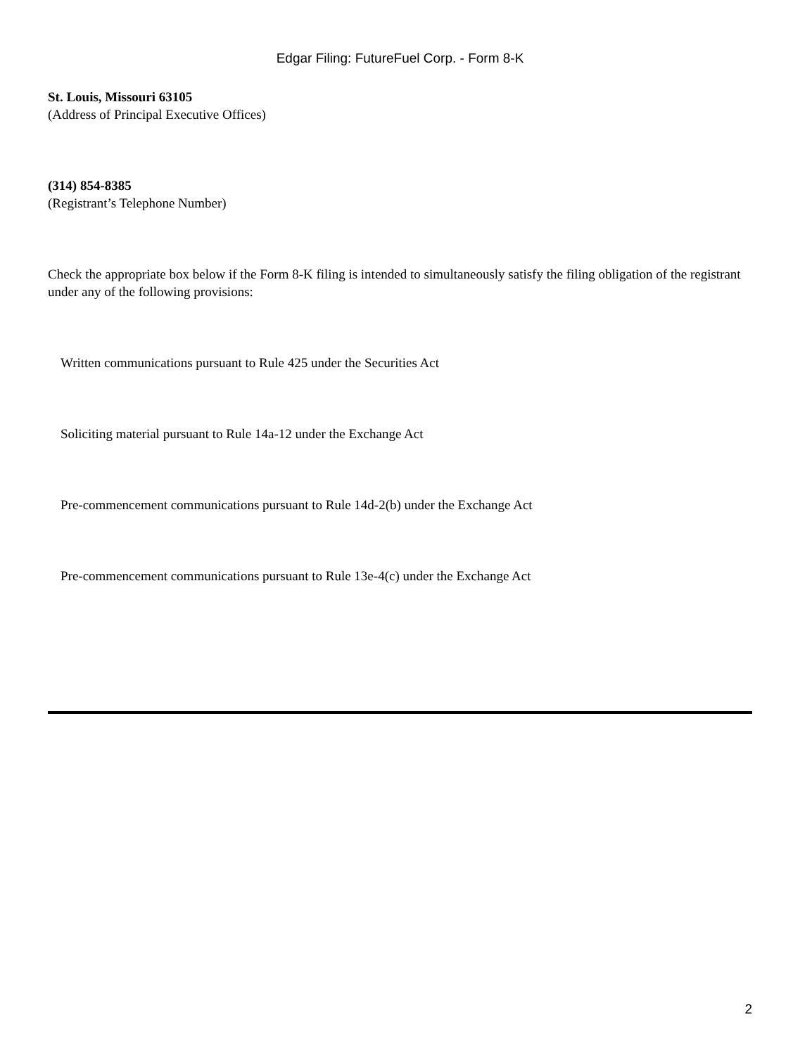Edgar Filing: FutureFuel Corp. - Form 8-K
St. Louis, Missouri 63105
(Address of Principal Executive Offices)
(314) 854-8385
(Registrant’s Telephone Number)
Check the appropriate box below if the Form 8-K filing is intended to simultaneously satisfy the filing obligation of the registrant under any of the following provisions:
Written communications pursuant to Rule 425 under the Securities Act
Soliciting material pursuant to Rule 14a-12 under the Exchange Act
Pre-commencement communications pursuant to Rule 14d-2(b) under the Exchange Act
Pre-commencement communications pursuant to Rule 13e-4(c) under the Exchange Act
2